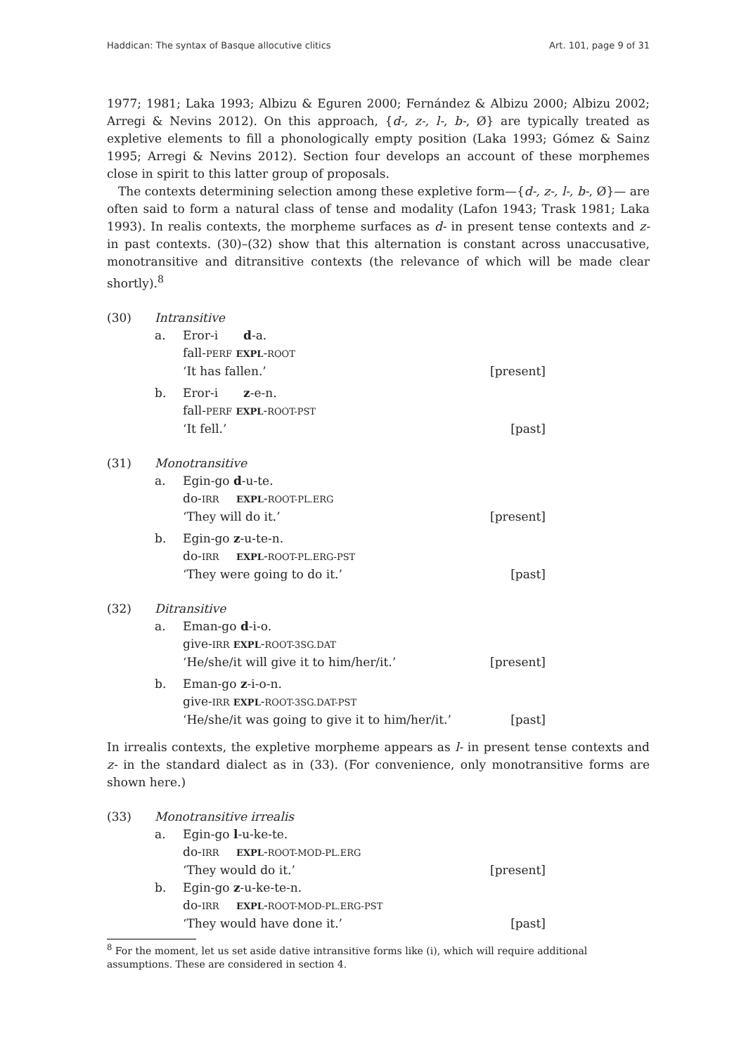Haddican: The syntax of Basque allocutive clitics Art. 101, page 9 of 31
1977; 1981; Laka 1993; Albizu & Eguren 2000; Fernández & Albizu 2000; Albizu 2002; Arregi & Nevins 2012). On this approach, {d-, z-, l-, b-, Ø} are typically treated as expletive elements to fill a phonologically empty position (Laka 1993; Gómez & Sainz 1995; Arregi & Nevins 2012). Section four develops an account of these morphemes close in spirit to this latter group of proposals.
The contexts determining selection among these expletive form—{d-, z-, l-, b-, Ø}— are often said to form a natural class of tense and modality (Lafon 1943; Trask 1981; Laka 1993). In realis contexts, the morpheme surfaces as d- in present tense contexts and z- in past contexts. (30)–(32) show that this alternation is constant across unaccusative, monotransitive and ditransitive contexts (the relevance of which will be made clear shortly).<sup>8</sup>
(30) Intransitive
a. Eror-i d-a.
fall-PERF EXPL-ROOT
‘It has fallen.’ [present]
b. Eror-i z-e-n.
fall-PERF EXPL-ROOT-PST
‘It fell.’ [past]
(31) Monotransitive
a. Egin-go d-u-te.
do-IRR EXPL-ROOT-PL.ERG
‘They will do it.’ [present]
b. Egin-go z-u-te-n.
do-IRR EXPL-ROOT-PL.ERG-PST
‘They were going to do it.’ [past]
(32) Ditransitive
a. Eman-go d-i-o.
give-IRR EXPL-ROOT-3SG.DAT
‘He/she/it will give it to him/her/it.’ [present]
b. Eman-go z-i-o-n.
give-IRR EXPL-ROOT-3SG.DAT-PST
‘He/she/it was going to give it to him/her/it.’ [past]
In irrealis contexts, the expletive morpheme appears as l- in present tense contexts and z- in the standard dialect as in (33). (For convenience, only monotransitive forms are shown here.)
(33) Monotransitive irrealis
a. Egin-go l-u-ke-te.
do-IRR EXPL-ROOT-MOD-PL.ERG
‘They would do it.’ [present]
b. Egin-go z-u-ke-te-n.
do-IRR EXPL-ROOT-MOD-PL.ERG-PST
‘They would have done it.’ [past]
<sup>8</sup> For the moment, let us set aside dative intransitive forms like (i), which will require additional assumptions. These are considered in section 4.